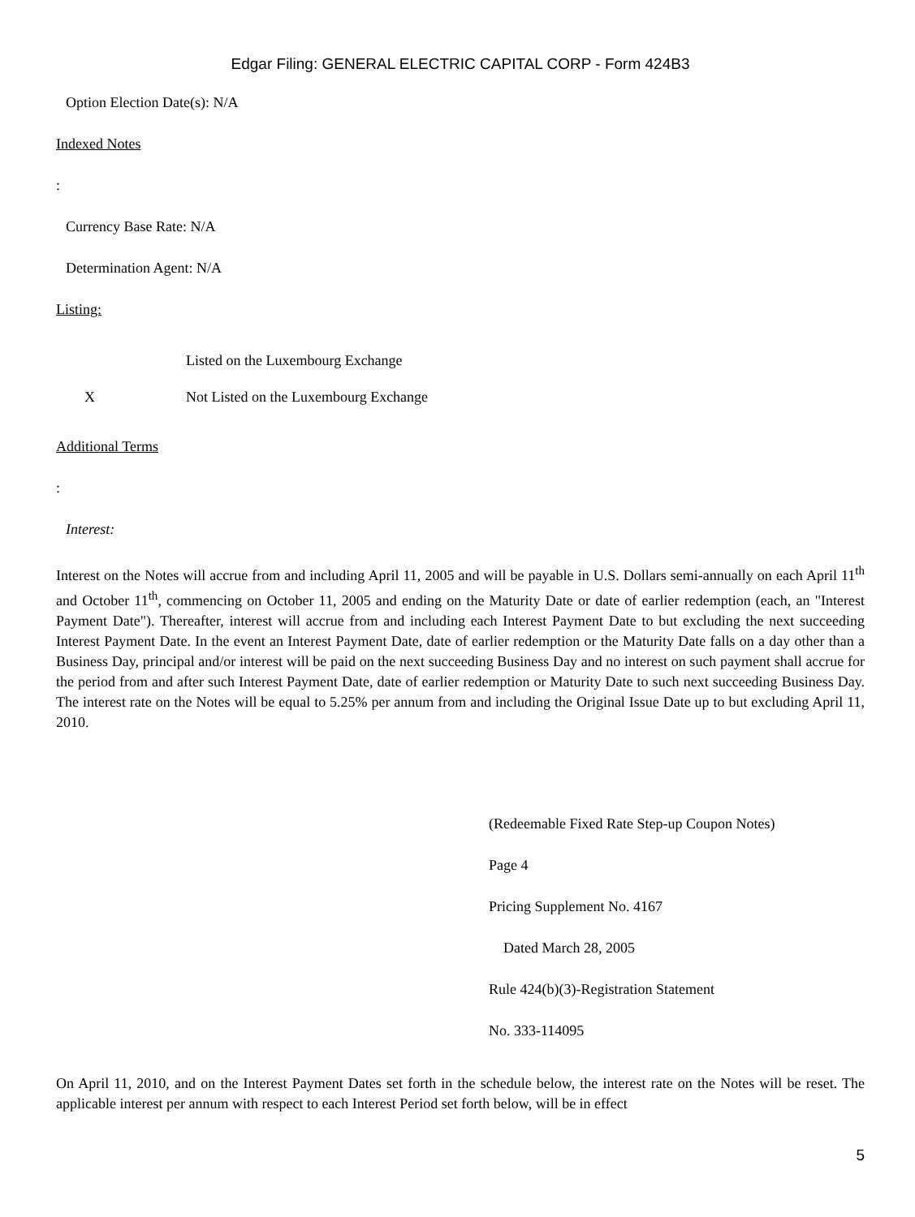Edgar Filing: GENERAL ELECTRIC CAPITAL CORP - Form 424B3
Option Election Date(s): N/A
Indexed Notes
:
Currency Base Rate: N/A
Determination Agent: N/A
Listing:
Listed on the Luxembourg Exchange
X Not Listed on the Luxembourg Exchange
Additional Terms
:
Interest:
Interest on the Notes will accrue from and including April 11, 2005 and will be payable in U.S. Dollars semi-annually on each April 11<sup>th</sup> and October 11<sup>th</sup>, commencing on October 11, 2005 and ending on the Maturity Date or date of earlier redemption (each, an "Interest Payment Date"). Thereafter, interest will accrue from and including each Interest Payment Date to but excluding the next succeeding Interest Payment Date. In the event an Interest Payment Date, date of earlier redemption or the Maturity Date falls on a day other than a Business Day, principal and/or interest will be paid on the next succeeding Business Day and no interest on such payment shall accrue for the period from and after such Interest Payment Date, date of earlier redemption or Maturity Date to such next succeeding Business Day. The interest rate on the Notes will be equal to 5.25% per annum from and including the Original Issue Date up to but excluding April 11, 2010.
(Redeemable Fixed Rate Step-up Coupon Notes)
Page 4
Pricing Supplement No. 4167
Dated March 28, 2005
Rule 424(b)(3)-Registration Statement
No. 333-114095
On April 11, 2010, and on the Interest Payment Dates set forth in the schedule below, the interest rate on the Notes will be reset. The applicable interest per annum with respect to each Interest Period set forth below, will be in effect
5